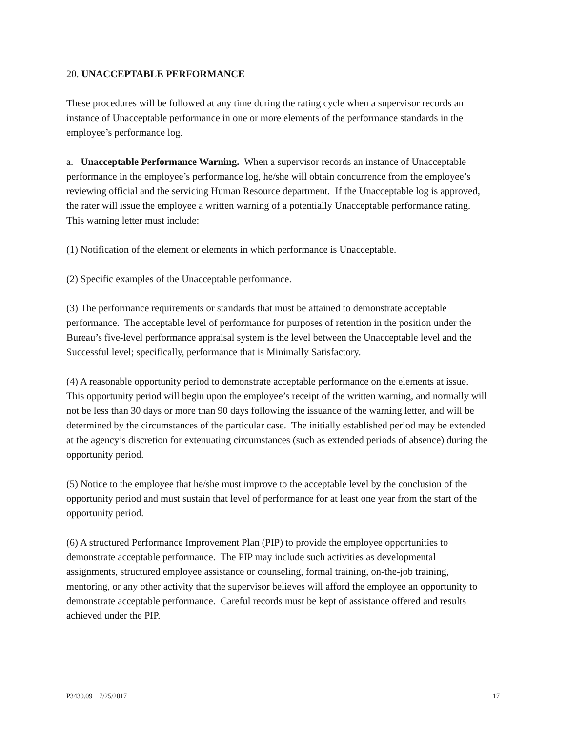20. UNACCEPTABLE PERFORMANCE
These procedures will be followed at any time during the rating cycle when a supervisor records an instance of Unacceptable performance in one or more elements of the performance standards in the employee’s performance log.
a. Unacceptable Performance Warning. When a supervisor records an instance of Unacceptable performance in the employee’s performance log, he/she will obtain concurrence from the employee’s reviewing official and the servicing Human Resource department. If the Unacceptable log is approved, the rater will issue the employee a written warning of a potentially Unacceptable performance rating. This warning letter must include:
(1) Notification of the element or elements in which performance is Unacceptable.
(2) Specific examples of the Unacceptable performance.
(3) The performance requirements or standards that must be attained to demonstrate acceptable performance. The acceptable level of performance for purposes of retention in the position under the Bureau’s five-level performance appraisal system is the level between the Unacceptable level and the Successful level; specifically, performance that is Minimally Satisfactory.
(4) A reasonable opportunity period to demonstrate acceptable performance on the elements at issue. This opportunity period will begin upon the employee’s receipt of the written warning, and normally will not be less than 30 days or more than 90 days following the issuance of the warning letter, and will be determined by the circumstances of the particular case. The initially established period may be extended at the agency’s discretion for extenuating circumstances (such as extended periods of absence) during the opportunity period.
(5) Notice to the employee that he/she must improve to the acceptable level by the conclusion of the opportunity period and must sustain that level of performance for at least one year from the start of the opportunity period.
(6) A structured Performance Improvement Plan (PIP) to provide the employee opportunities to demonstrate acceptable performance. The PIP may include such activities as developmental assignments, structured employee assistance or counseling, formal training, on-the-job training, mentoring, or any other activity that the supervisor believes will afford the employee an opportunity to demonstrate acceptable performance. Careful records must be kept of assistance offered and results achieved under the PIP.
P3430.09 7/25/2017 17